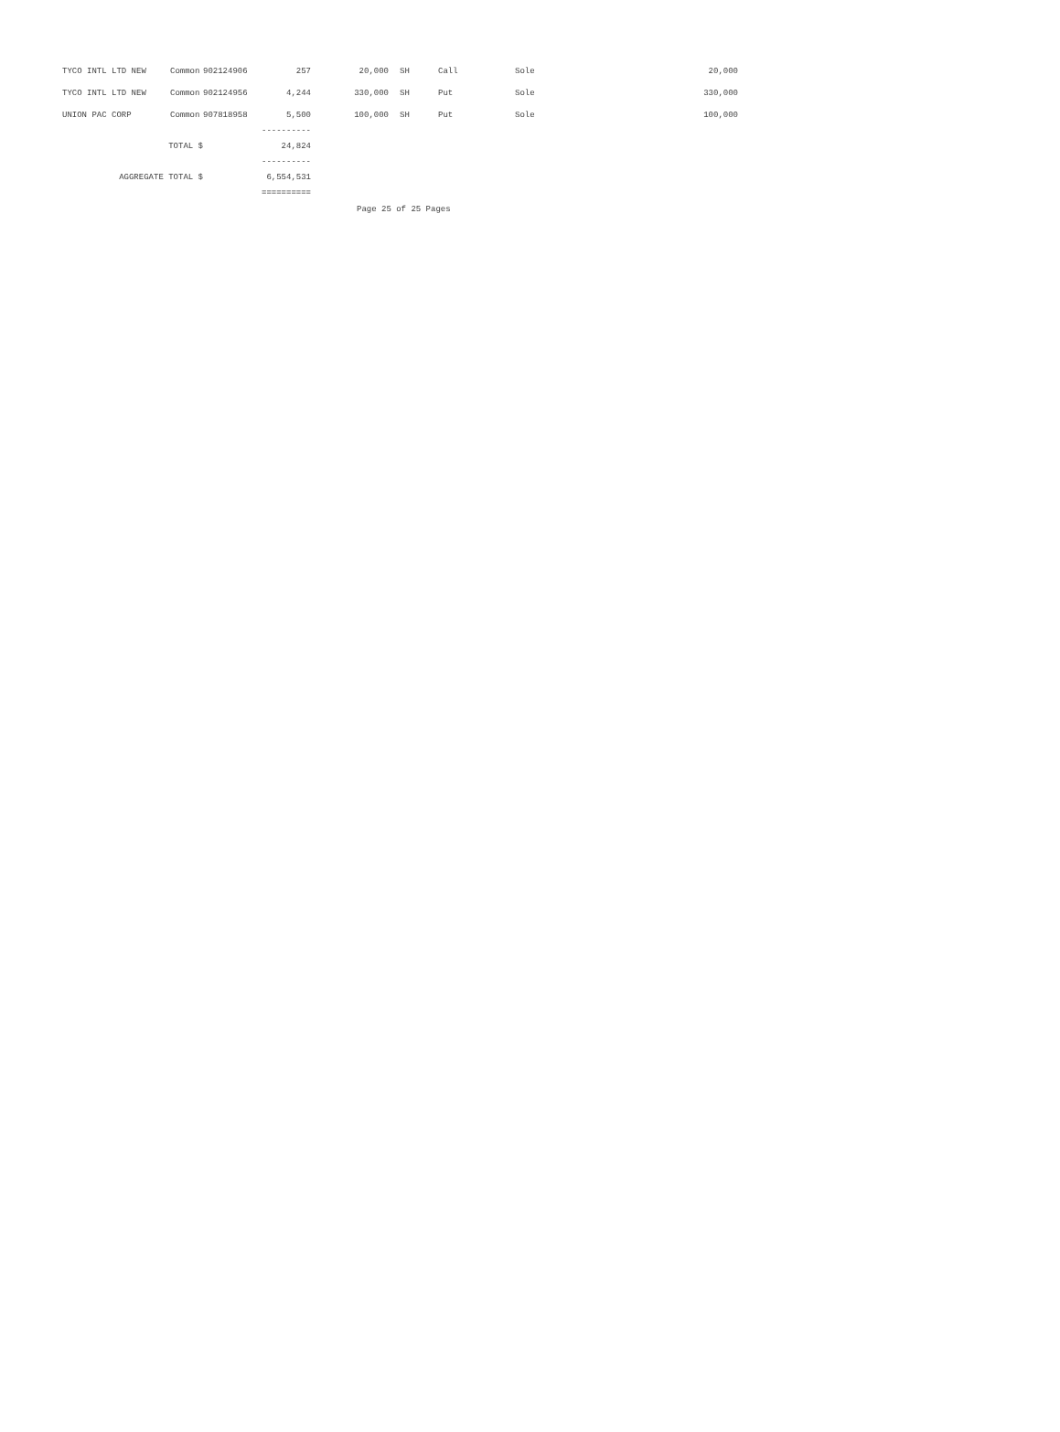| TYCO INTL LTD NEW | Common | 902124906 | 257 | 20,000 | SH | Call | Sole | 20,000 |
| TYCO INTL LTD NEW | Common | 902124956 | 4,244 | 330,000 | SH | Put | Sole | 330,000 |
| UNION PAC CORP | Common | 907818958 | 5,500 | 100,000 | SH | Put | Sole | 100,000 |
| | | | ---------- | | | | | |
| TOTAL $ | | | 24,824 | | | | | |
| | | | ---------- | | | | | |
| AGGREGATE TOTAL $ | | | 6,554,531 | | | | | |
| | | | ========== | | | | | |
Page 25 of 25 Pages